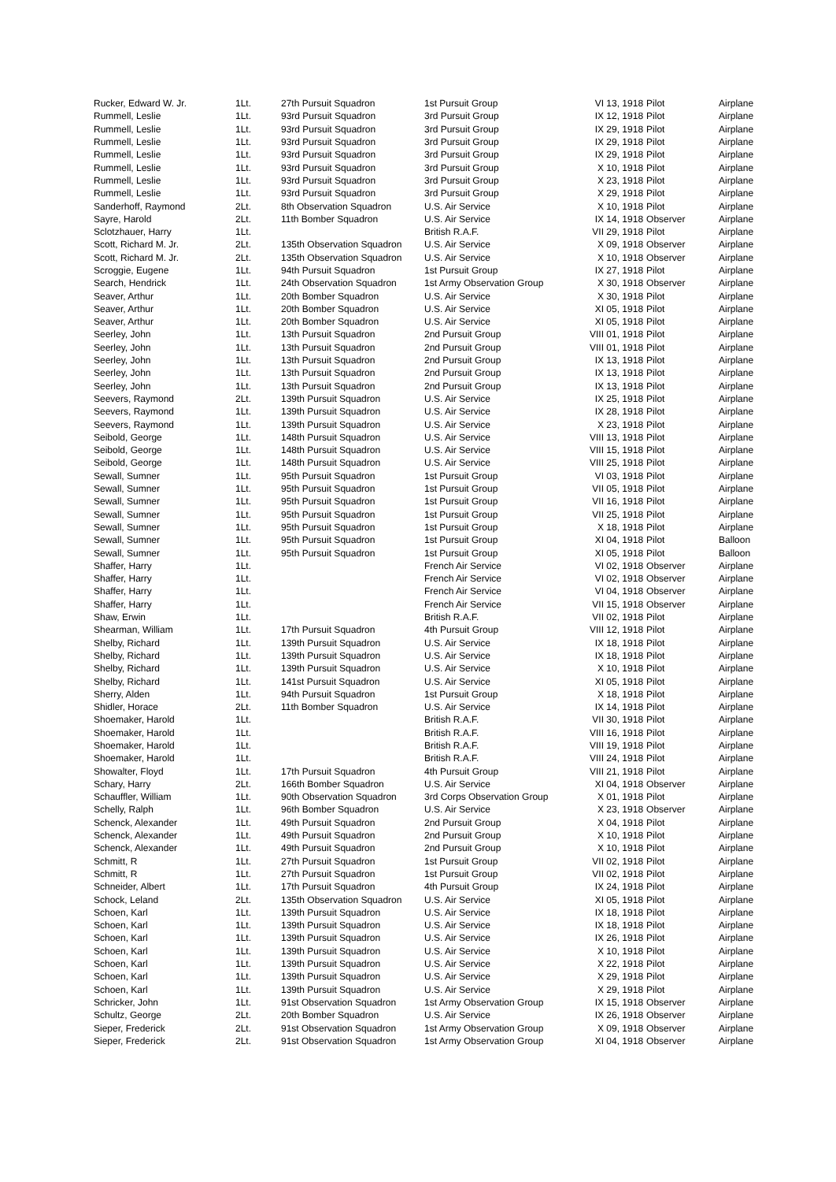| Rucker, Edward W. Jr. | 1Lt. | 27th Pursuit Squadron | 1st Pursuit Group | VI 13, 1918 | Pilot | Airplane |
| Rummell, Leslie | 1Lt. | 93rd Pursuit Squadron | 3rd Pursuit Group | IX 12, 1918 | Pilot | Airplane |
| Rummell, Leslie | 1Lt. | 93rd Pursuit Squadron | 3rd Pursuit Group | IX 29, 1918 | Pilot | Airplane |
| Rummell, Leslie | 1Lt. | 93rd Pursuit Squadron | 3rd Pursuit Group | IX 29, 1918 | Pilot | Airplane |
| Rummell, Leslie | 1Lt. | 93rd Pursuit Squadron | 3rd Pursuit Group | IX 29, 1918 | Pilot | Airplane |
| Rummell, Leslie | 1Lt. | 93rd Pursuit Squadron | 3rd Pursuit Group | X 10, 1918 | Pilot | Airplane |
| Rummell, Leslie | 1Lt. | 93rd Pursuit Squadron | 3rd Pursuit Group | X 23, 1918 | Pilot | Airplane |
| Rummell, Leslie | 1Lt. | 93rd Pursuit Squadron | 3rd Pursuit Group | X 29, 1918 | Pilot | Airplane |
| Sanderhoff, Raymond | 2Lt. | 8th Observation Squadron | U.S. Air Service | X 10, 1918 | Pilot | Airplane |
| Sayre, Harold | 2Lt. | 11th Bomber Squadron | U.S. Air Service | IX 14, 1918 | Observer | Airplane |
| Sclotzhauer, Harry | 1Lt. | | British R.A.F. | VII 29, 1918 | Pilot | Airplane |
| Scott, Richard M. Jr. | 2Lt. | 135th Observation Squadron | U.S. Air Service | X 09, 1918 | Observer | Airplane |
| Scott, Richard M. Jr. | 2Lt. | 135th Observation Squadron | U.S. Air Service | X 10, 1918 | Observer | Airplane |
| Scroggie, Eugene | 1Lt. | 94th Pursuit Squadron | 1st Pursuit Group | IX 27, 1918 | Pilot | Airplane |
| Search, Hendrick | 1Lt. | 24th Observation Squadron | 1st Army Observation Group | X 30, 1918 | Observer | Airplane |
| Seaver, Arthur | 1Lt. | 20th Bomber Squadron | U.S. Air Service | X 30, 1918 | Pilot | Airplane |
| Seaver, Arthur | 1Lt. | 20th Bomber Squadron | U.S. Air Service | XI 05, 1918 | Pilot | Airplane |
| Seaver, Arthur | 1Lt. | 20th Bomber Squadron | U.S. Air Service | XI 05, 1918 | Pilot | Airplane |
| Seerley, John | 1Lt. | 13th Pursuit Squadron | 2nd Pursuit Group | VIII 01, 1918 | Pilot | Airplane |
| Seerley, John | 1Lt. | 13th Pursuit Squadron | 2nd Pursuit Group | VIII 01, 1918 | Pilot | Airplane |
| Seerley, John | 1Lt. | 13th Pursuit Squadron | 2nd Pursuit Group | IX 13, 1918 | Pilot | Airplane |
| Seerley, John | 1Lt. | 13th Pursuit Squadron | 2nd Pursuit Group | IX 13, 1918 | Pilot | Airplane |
| Seerley, John | 1Lt. | 13th Pursuit Squadron | 2nd Pursuit Group | IX 13, 1918 | Pilot | Airplane |
| Seevers, Raymond | 2Lt. | 139th Pursuit Squadron | U.S. Air Service | IX 25, 1918 | Pilot | Airplane |
| Seevers, Raymond | 1Lt. | 139th Pursuit Squadron | U.S. Air Service | IX 28, 1918 | Pilot | Airplane |
| Seevers, Raymond | 1Lt. | 139th Pursuit Squadron | U.S. Air Service | X 23, 1918 | Pilot | Airplane |
| Seibold, George | 1Lt. | 148th Pursuit Squadron | U.S. Air Service | VIII 13, 1918 | Pilot | Airplane |
| Seibold, George | 1Lt. | 148th Pursuit Squadron | U.S. Air Service | VIII 15, 1918 | Pilot | Airplane |
| Seibold, George | 1Lt. | 148th Pursuit Squadron | U.S. Air Service | VIII 25, 1918 | Pilot | Airplane |
| Sewall, Sumner | 1Lt. | 95th Pursuit Squadron | 1st Pursuit Group | VI 03, 1918 | Pilot | Airplane |
| Sewall, Sumner | 1Lt. | 95th Pursuit Squadron | 1st Pursuit Group | VII 05, 1918 | Pilot | Airplane |
| Sewall, Sumner | 1Lt. | 95th Pursuit Squadron | 1st Pursuit Group | VII 16, 1918 | Pilot | Airplane |
| Sewall, Sumner | 1Lt. | 95th Pursuit Squadron | 1st Pursuit Group | VII 25, 1918 | Pilot | Airplane |
| Sewall, Sumner | 1Lt. | 95th Pursuit Squadron | 1st Pursuit Group | X 18, 1918 | Pilot | Airplane |
| Sewall, Sumner | 1Lt. | 95th Pursuit Squadron | 1st Pursuit Group | XI 04, 1918 | Pilot | Balloon |
| Sewall, Sumner | 1Lt. | 95th Pursuit Squadron | 1st Pursuit Group | XI 05, 1918 | Pilot | Balloon |
| Shaffer, Harry | 1Lt. | | French Air Service | VI 02, 1918 | Observer | Airplane |
| Shaffer, Harry | 1Lt. | | French Air Service | VI 02, 1918 | Observer | Airplane |
| Shaffer, Harry | 1Lt. | | French Air Service | VI 04, 1918 | Observer | Airplane |
| Shaffer, Harry | 1Lt. | | French Air Service | VII 15, 1918 | Observer | Airplane |
| Shaw, Erwin | 1Lt. | | British R.A.F. | VII 02, 1918 | Pilot | Airplane |
| Shearman, William | 1Lt. | 17th Pursuit Squadron | 4th Pursuit Group | VIII 12, 1918 | Pilot | Airplane |
| Shelby, Richard | 1Lt. | 139th Pursuit Squadron | U.S. Air Service | IX 18, 1918 | Pilot | Airplane |
| Shelby, Richard | 1Lt. | 139th Pursuit Squadron | U.S. Air Service | IX 18, 1918 | Pilot | Airplane |
| Shelby, Richard | 1Lt. | 139th Pursuit Squadron | U.S. Air Service | X 10, 1918 | Pilot | Airplane |
| Shelby, Richard | 1Lt. | 141st Pursuit Squadron | U.S. Air Service | XI 05, 1918 | Pilot | Airplane |
| Sherry, Alden | 1Lt. | 94th Pursuit Squadron | 1st Pursuit Group | X 18, 1918 | Pilot | Airplane |
| Shidler, Horace | 2Lt. | 11th Bomber Squadron | U.S. Air Service | IX 14, 1918 | Pilot | Airplane |
| Shoemaker, Harold | 1Lt. | | British R.A.F. | VII 30, 1918 | Pilot | Airplane |
| Shoemaker, Harold | 1Lt. | | British R.A.F. | VIII 16, 1918 | Pilot | Airplane |
| Shoemaker, Harold | 1Lt. | | British R.A.F. | VIII 19, 1918 | Pilot | Airplane |
| Shoemaker, Harold | 1Lt. | | British R.A.F. | VIII 24, 1918 | Pilot | Airplane |
| Showalter, Floyd | 1Lt. | 17th Pursuit Squadron | 4th Pursuit Group | VIII 21, 1918 | Pilot | Airplane |
| Schary, Harry | 2Lt. | 166th Bomber Squadron | U.S. Air Service | XI 04, 1918 | Observer | Airplane |
| Schauffler, William | 1Lt. | 90th Observation Squadron | 3rd Corps Observation Group | X 01, 1918 | Pilot | Airplane |
| Schelly, Ralph | 1Lt. | 96th Bomber Squadron | U.S. Air Service | X 23, 1918 | Observer | Airplane |
| Schenck, Alexander | 1Lt. | 49th Pursuit Squadron | 2nd Pursuit Group | X 04, 1918 | Pilot | Airplane |
| Schenck, Alexander | 1Lt. | 49th Pursuit Squadron | 2nd Pursuit Group | X 10, 1918 | Pilot | Airplane |
| Schenck, Alexander | 1Lt. | 49th Pursuit Squadron | 2nd Pursuit Group | X 10, 1918 | Pilot | Airplane |
| Schmitt, R | 1Lt. | 27th Pursuit Squadron | 1st Pursuit Group | VII 02, 1918 | Pilot | Airplane |
| Schmitt, R | 1Lt. | 27th Pursuit Squadron | 1st Pursuit Group | VII 02, 1918 | Pilot | Airplane |
| Schneider, Albert | 1Lt. | 17th Pursuit Squadron | 4th Pursuit Group | IX 24, 1918 | Pilot | Airplane |
| Schock, Leland | 2Lt. | 135th Observation Squadron | U.S. Air Service | XI 05, 1918 | Pilot | Airplane |
| Schoen, Karl | 1Lt. | 139th Pursuit Squadron | U.S. Air Service | IX 18, 1918 | Pilot | Airplane |
| Schoen, Karl | 1Lt. | 139th Pursuit Squadron | U.S. Air Service | IX 18, 1918 | Pilot | Airplane |
| Schoen, Karl | 1Lt. | 139th Pursuit Squadron | U.S. Air Service | IX 26, 1918 | Pilot | Airplane |
| Schoen, Karl | 1Lt. | 139th Pursuit Squadron | U.S. Air Service | X 10, 1918 | Pilot | Airplane |
| Schoen, Karl | 1Lt. | 139th Pursuit Squadron | U.S. Air Service | X 22, 1918 | Pilot | Airplane |
| Schoen, Karl | 1Lt. | 139th Pursuit Squadron | U.S. Air Service | X 29, 1918 | Pilot | Airplane |
| Schoen, Karl | 1Lt. | 139th Pursuit Squadron | U.S. Air Service | X 29, 1918 | Pilot | Airplane |
| Schricker, John | 1Lt. | 91st Observation Squadron | 1st Army Observation Group | IX 15, 1918 | Observer | Airplane |
| Schultz, George | 2Lt. | 20th Bomber Squadron | U.S. Air Service | IX 26, 1918 | Observer | Airplane |
| Sieper, Frederick | 2Lt. | 91st Observation Squadron | 1st Army Observation Group | X 09, 1918 | Observer | Airplane |
| Sieper, Frederick | 2Lt. | 91st Observation Squadron | 1st Army Observation Group | XI 04, 1918 | Observer | Airplane |